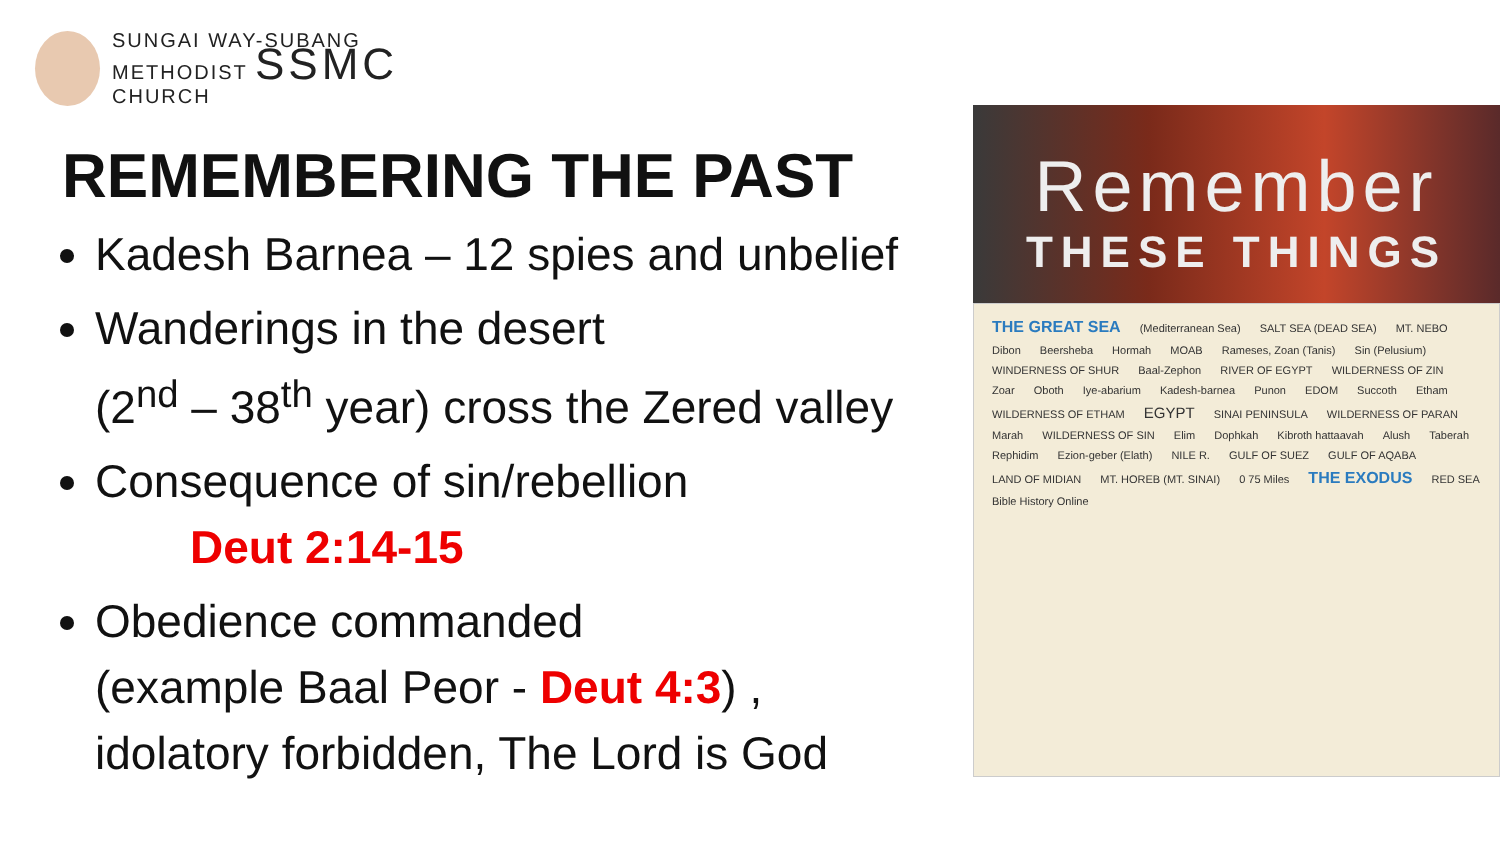SUNGAI WAY-SUBANG
METHODIST SSMC
CHURCH
REMEMBERING THE PAST
Kadesh Barnea – 12 spies and unbelief
Wanderings in the desert
(2<sup>nd</sup> – 38<sup>th</sup> year) cross the Zered valley
Consequence of sin/rebellion
Deut 2:14-15
Obedience commanded
(example Baal Peor - Deut 4:3) ,
idolatory forbidden, The Lord is God
Remember
THESE THINGS
THE GREAT SEA (Mediterranean Sea) SALT SEA (DEAD SEA) MT. NEBO Dibon Beersheba Hormah MOAB Rameses, Zoan (Tanis) Sin (Pelusium) WINDERNESS OF SHUR Baal-Zephon RIVER OF EGYPT WILDERNESS OF ZIN Zoar Oboth Iye-abarium Kadesh-barnea Punon EDOM Succoth Etham WILDERNESS OF ETHAM EGYPT SINAI PENINSULA WILDERNESS OF PARAN Marah WILDERNESS OF SIN Elim Dophkah Kibroth hattaavah Alush Taberah Rephidim Ezion-geber (Elath) NILE R. GULF OF SUEZ GULF OF AQABA LAND OF MIDIAN MT. HOREB (MT. SINAI) 0 75 Miles THE EXODUS RED SEA Bible History Online